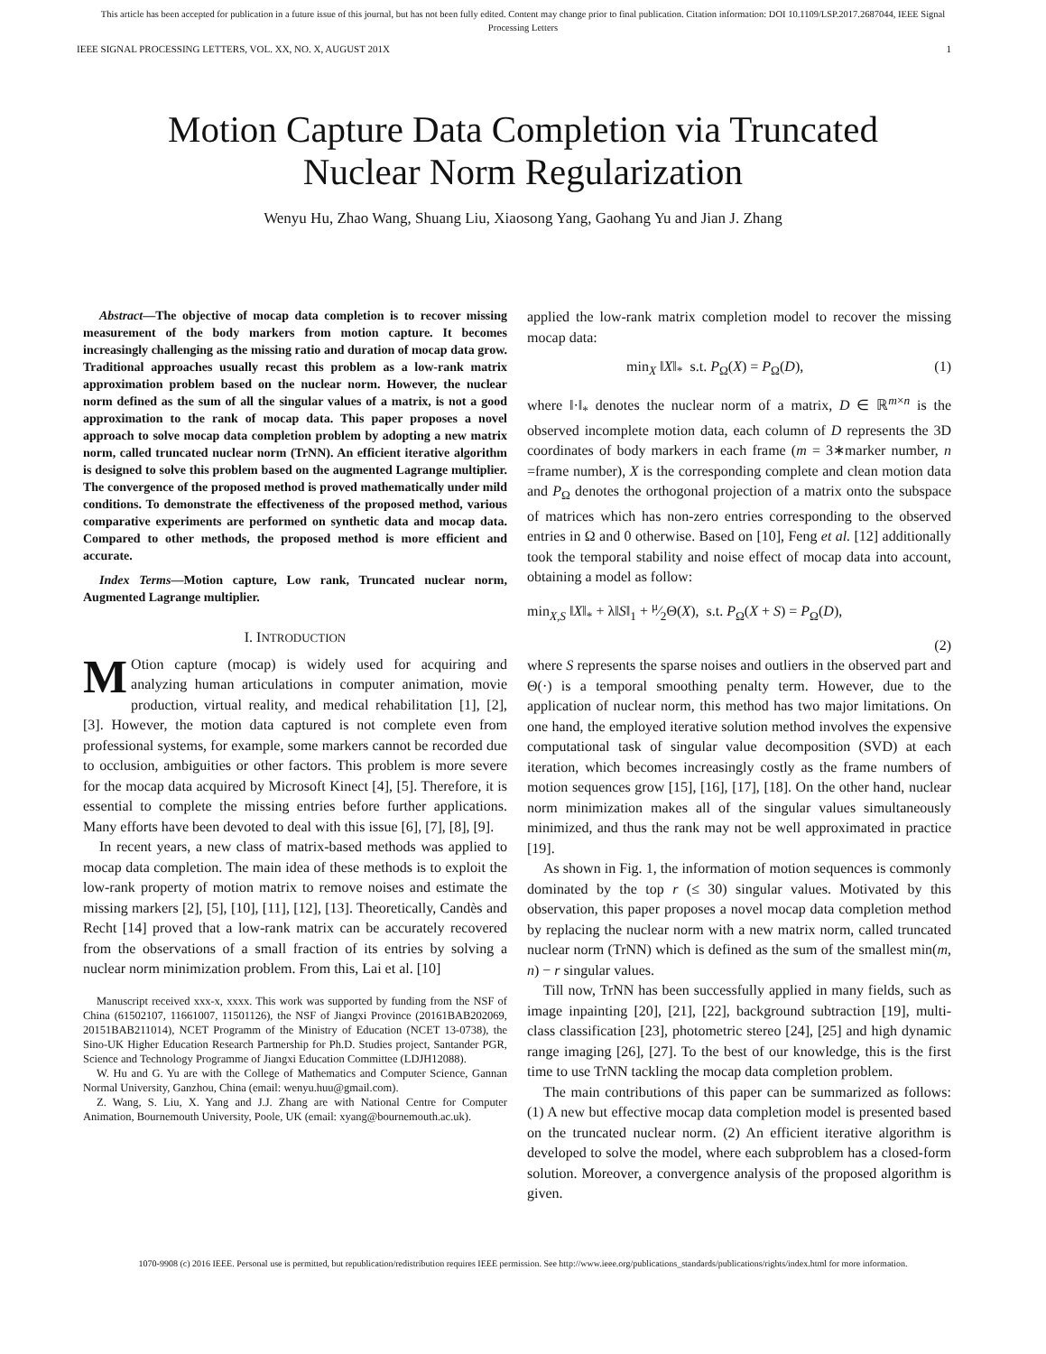This article has been accepted for publication in a future issue of this journal, but has not been fully edited. Content may change prior to final publication. Citation information: DOI 10.1109/LSP.2017.2687044, IEEE Signal
Processing Letters
IEEE SIGNAL PROCESSING LETTERS, VOL. XX, NO. X, AUGUST 201X 1
Motion Capture Data Completion via Truncated
Nuclear Norm Regularization
Wenyu Hu, Zhao Wang, Shuang Liu, Xiaosong Yang, Gaohang Yu and Jian J. Zhang
Abstract—The objective of mocap data completion is to recover missing measurement of the body markers from motion capture. It becomes increasingly challenging as the missing ratio and duration of mocap data grow. Traditional approaches usually recast this problem as a low-rank matrix approximation problem based on the nuclear norm. However, the nuclear norm defined as the sum of all the singular values of a matrix, is not a good approximation to the rank of mocap data. This paper proposes a novel approach to solve mocap data completion problem by adopting a new matrix norm, called truncated nuclear norm (TrNN). An efficient iterative algorithm is designed to solve this problem based on the augmented Lagrange multiplier. The convergence of the proposed method is proved mathematically under mild conditions. To demonstrate the effectiveness of the proposed method, various comparative experiments are performed on synthetic data and mocap data. Compared to other methods, the proposed method is more efficient and accurate.
Index Terms—Motion capture, Low rank, Truncated nuclear norm, Augmented Lagrange multiplier.
I. INTRODUCTION
MOtion capture (mocap) is widely used for acquiring and analyzing human articulations in computer animation, movie production, virtual reality, and medical rehabilitation [1], [2], [3]. However, the motion data captured is not complete even from professional systems, for example, some markers cannot be recorded due to occlusion, ambiguities or other factors. This problem is more severe for the mocap data acquired by Microsoft Kinect [4], [5]. Therefore, it is essential to complete the missing entries before further applications. Many efforts have been devoted to deal with this issue [6], [7], [8], [9].
In recent years, a new class of matrix-based methods was applied to mocap data completion. The main idea of these methods is to exploit the low-rank property of motion matrix to remove noises and estimate the missing markers [2], [5], [10], [11], [12], [13]. Theoretically, Candès and Recht [14] proved that a low-rank matrix can be accurately recovered from the observations of a small fraction of its entries by solving a nuclear norm minimization problem. From this, Lai et al. [10]
Manuscript received xxx-x, xxxx. This work was supported by funding from the NSF of China (61502107, 11661007, 11501126), the NSF of Jiangxi Province (20161BAB202069, 20151BAB211014), NCET Programm of the Ministry of Education (NCET 13-0738), the Sino-UK Higher Education Research Partnership for Ph.D. Studies project, Santander PGR, Science and Technology Programme of Jiangxi Education Committee (LDJH12088).
W. Hu and G. Yu are with the College of Mathematics and Computer Science, Gannan Normal University, Ganzhou, China (email: wenyu.huu@gmail.com).
Z. Wang, S. Liu, X. Yang and J.J. Zhang are with National Centre for Computer Animation, Bournemouth University, Poole, UK (email: xyang@bournemouth.ac.uk).
applied the low-rank matrix completion model to recover the missing mocap data:
min<sub>X</sub> ‖X‖<sub>*</sub> s.t. P<sub>Ω</sub>(X) = P<sub>Ω</sub>(D), (1)
where ‖·‖<sub>*</sub> denotes the nuclear norm of a matrix, D ∈ ℝ<sup>m×n</sup> is the observed incomplete motion data, each column of D represents the 3D coordinates of body markers in each frame (m = 3∗marker number, n =frame number), X is the corresponding complete and clean motion data and P<sub>Ω</sub> denotes the orthogonal projection of a matrix onto the subspace of matrices which has non-zero entries corresponding to the observed entries in Ω and 0 otherwise. Based on [10], Feng et al. [12] additionally took the temporal stability and noise effect of mocap data into account, obtaining a model as follow:
min<sub>X,S</sub> ‖X‖<sub>*</sub> + λ‖S‖<sub>1</sub> + μ⁄2Θ(X), s.t. P<sub>Ω</sub>(X + S) = P<sub>Ω</sub>(D),
(2)
where S represents the sparse noises and outliers in the observed part and Θ(·) is a temporal smoothing penalty term. However, due to the application of nuclear norm, this method has two major limitations. On one hand, the employed iterative solution method involves the expensive computational task of singular value decomposition (SVD) at each iteration, which becomes increasingly costly as the frame numbers of motion sequences grow [15], [16], [17], [18]. On the other hand, nuclear norm minimization makes all of the singular values simultaneously minimized, and thus the rank may not be well approximated in practice [19].
As shown in Fig. 1, the information of motion sequences is commonly dominated by the top r (≤ 30) singular values. Motivated by this observation, this paper proposes a novel mocap data completion method by replacing the nuclear norm with a new matrix norm, called truncated nuclear norm (TrNN) which is defined as the sum of the smallest min(m, n) − r singular values.
Till now, TrNN has been successfully applied in many fields, such as image inpainting [20], [21], [22], background subtraction [19], multi-class classification [23], photometric stereo [24], [25] and high dynamic range imaging [26], [27]. To the best of our knowledge, this is the first time to use TrNN tackling the mocap data completion problem.
The main contributions of this paper can be summarized as follows: (1) A new but effective mocap data completion model is presented based on the truncated nuclear norm. (2) An efficient iterative algorithm is developed to solve the model, where each subproblem has a closed-form solution. Moreover, a convergence analysis of the proposed algorithm is given.
1070-9908 (c) 2016 IEEE. Personal use is permitted, but republication/redistribution requires IEEE permission. See http://www.ieee.org/publications_standards/publications/rights/index.html for more information.